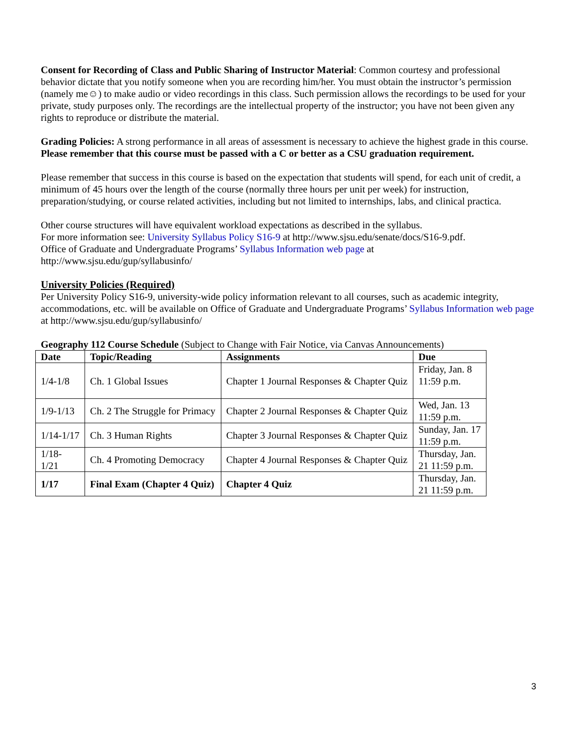Consent for Recording of Class and Public Sharing of Instructor Material: Common courtesy and professional behavior dictate that you notify someone when you are recording him/her. You must obtain the instructor’s permission (namely me☺) to make audio or video recordings in this class. Such permission allows the recordings to be used for your private, study purposes only. The recordings are the intellectual property of the instructor; you have not been given any rights to reproduce or distribute the material.
Grading Policies: A strong performance in all areas of assessment is necessary to achieve the highest grade in this course. Please remember that this course must be passed with a C or better as a CSU graduation requirement.
Please remember that success in this course is based on the expectation that students will spend, for each unit of credit, a minimum of 45 hours over the length of the course (normally three hours per unit per week) for instruction, preparation/studying, or course related activities, including but not limited to internships, labs, and clinical practica.
Other course structures will have equivalent workload expectations as described in the syllabus.
For more information see: University Syllabus Policy S16-9 at http://www.sjsu.edu/senate/docs/S16-9.pdf.
Office of Graduate and Undergraduate Programs’ Syllabus Information web page at
http://www.sjsu.edu/gup/syllabusinfo/
University Policies (Required)
Per University Policy S16-9, university-wide policy information relevant to all courses, such as academic integrity, accommodations, etc. will be available on Office of Graduate and Undergraduate Programs’ Syllabus Information web page at http://www.sjsu.edu/gup/syllabusinfo/
Geography 112 Course Schedule (Subject to Change with Fair Notice, via Canvas Announcements)
| Date | Topic/Reading | Assignments | Due |
| --- | --- | --- | --- |
| 1/4-1/8 | Ch. 1 Global Issues | Chapter 1 Journal Responses & Chapter Quiz | Friday, Jan. 8 11:59 p.m. |
| 1/9-1/13 | Ch. 2 The Struggle for Primacy | Chapter 2 Journal Responses & Chapter Quiz | Wed, Jan. 13 11:59 p.m. |
| 1/14-1/17 | Ch. 3 Human Rights | Chapter 3 Journal Responses & Chapter Quiz | Sunday, Jan. 17 11:59 p.m. |
| 1/18- 1/21 | Ch. 4 Promoting Democracy | Chapter 4 Journal Responses & Chapter Quiz | Thursday, Jan. 21 11:59 p.m. |
| 1/17 | Final Exam (Chapter 4 Quiz) | Chapter 4 Quiz | Thursday, Jan. 21 11:59 p.m. |
3